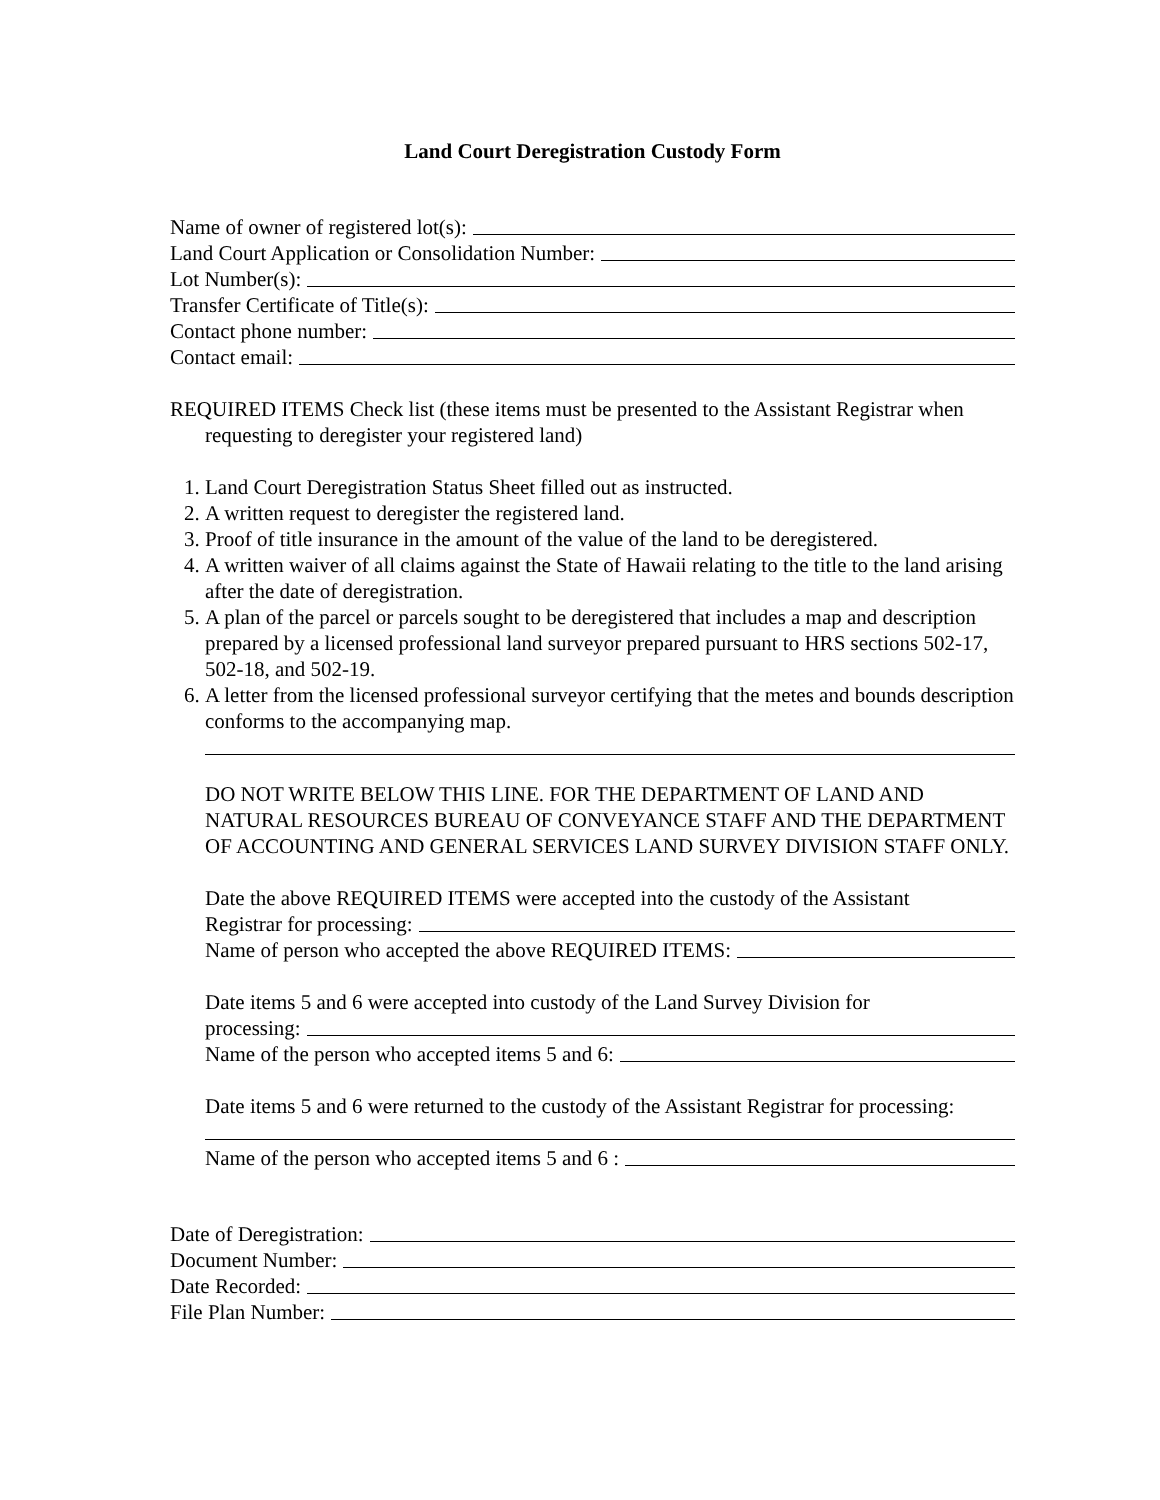Land Court Deregistration Custody Form
Name of owner of registered lot(s):
Land Court Application or Consolidation Number:
Lot Number(s):
Transfer Certificate of Title(s):
Contact phone number:
Contact email:
REQUIRED ITEMS Check list (these items must be presented to the Assistant Registrar when requesting to deregister your registered land)
1. Land Court Deregistration Status Sheet filled out as instructed.
2. A written request to deregister the registered land.
3. Proof of title insurance in the amount of the value of the land to be deregistered.
4. A written waiver of all claims against the State of Hawaii relating to the title to the land arising after the date of deregistration.
5. A plan of the parcel or parcels sought to be deregistered that includes a map and description prepared by a licensed professional land surveyor prepared pursuant to HRS sections 502-17, 502-18, and 502-19.
6. A letter from the licensed professional surveyor certifying that the metes and bounds description conforms to the accompanying map.
DO NOT WRITE BELOW THIS LINE. FOR THE DEPARTMENT OF LAND AND NATURAL RESOURCES BUREAU OF CONVEYANCE STAFF AND THE DEPARTMENT OF ACCOUNTING AND GENERAL SERVICES LAND SURVEY DIVISION STAFF ONLY.
Date the above REQUIRED ITEMS were accepted into the custody of the Assistant
Registrar for processing:
Name of person who accepted the above REQUIRED ITEMS:
Date items 5 and 6 were accepted into custody of the Land Survey Division for
processing:
Name of the person who accepted items 5 and 6:
Date items 5 and 6 were returned to the custody of the Assistant Registrar for processing:
Name of the person who accepted items 5 and 6 :
Date of Deregistration:
Document Number:
Date Recorded:
File Plan Number: